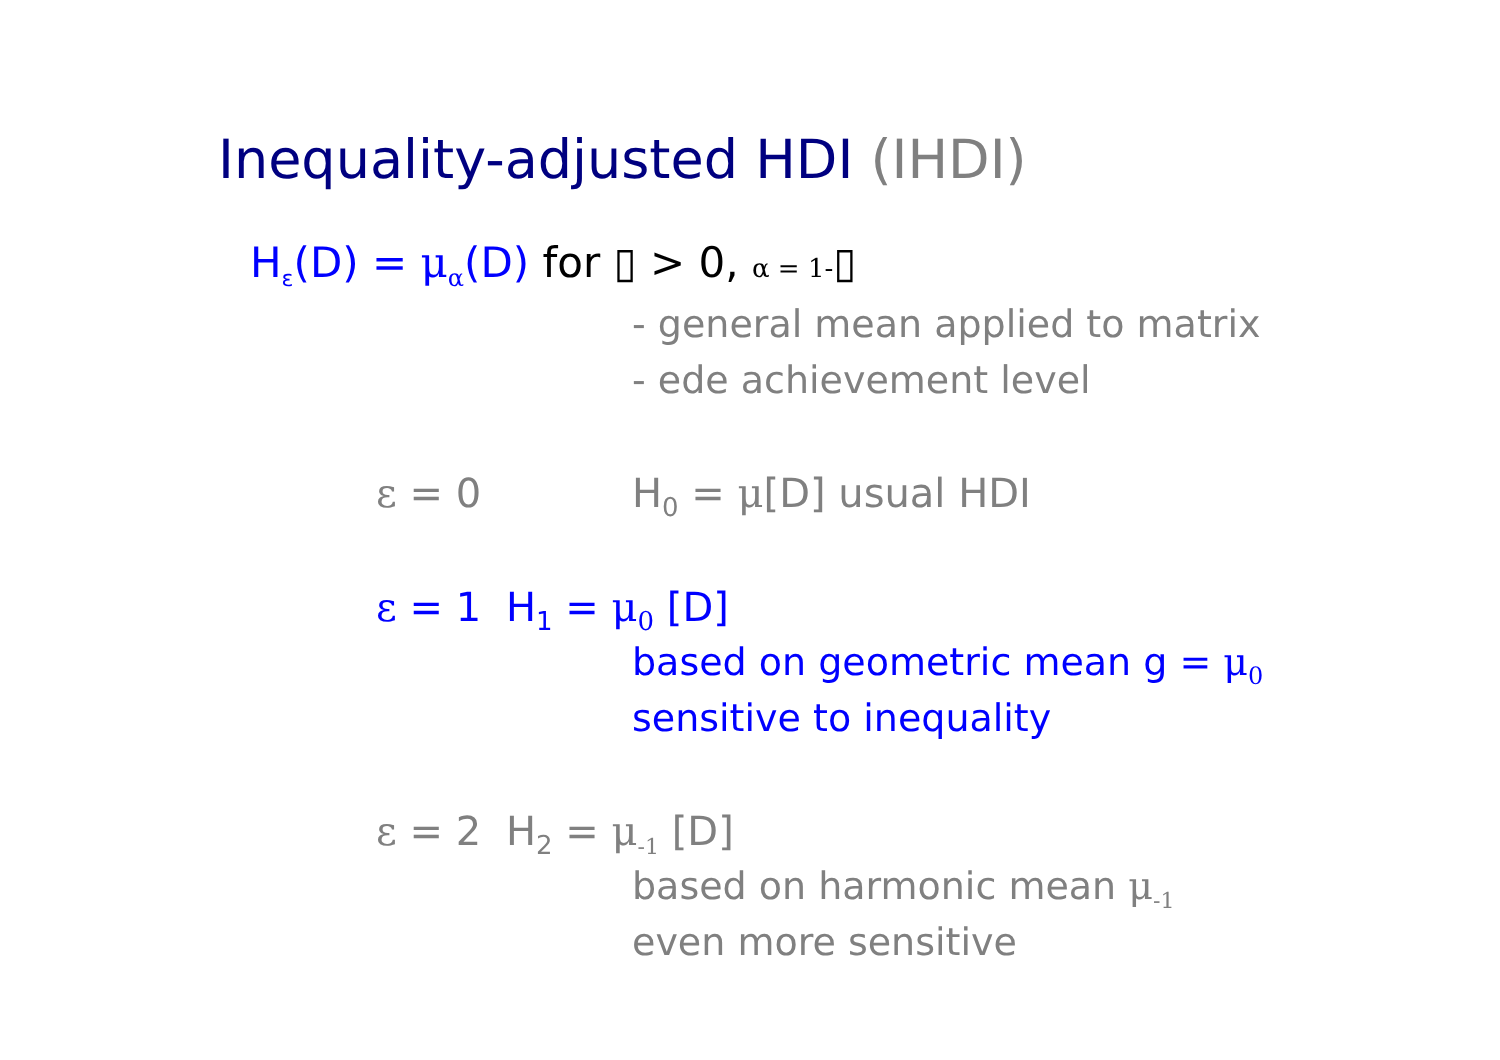Inequality-adjusted HDI (IHDI)
H<sub>ε</sub>(D) = μ<sub>α</sub>(D) for ▯ > 0, α = 1-▯
- general mean applied to matrix
- ede achievement level
ε = 0 H<sub>0</sub> = μ[D] usual HDI
ε = 1 H<sub>1</sub> = μ<sub>0</sub> [D]
based on geometric mean g = μ<sub>0</sub>
sensitive to inequality
ε = 2 H<sub>2</sub> = μ<sub>-1</sub> [D]
based on harmonic mean μ<sub>-1</sub>
even more sensitive